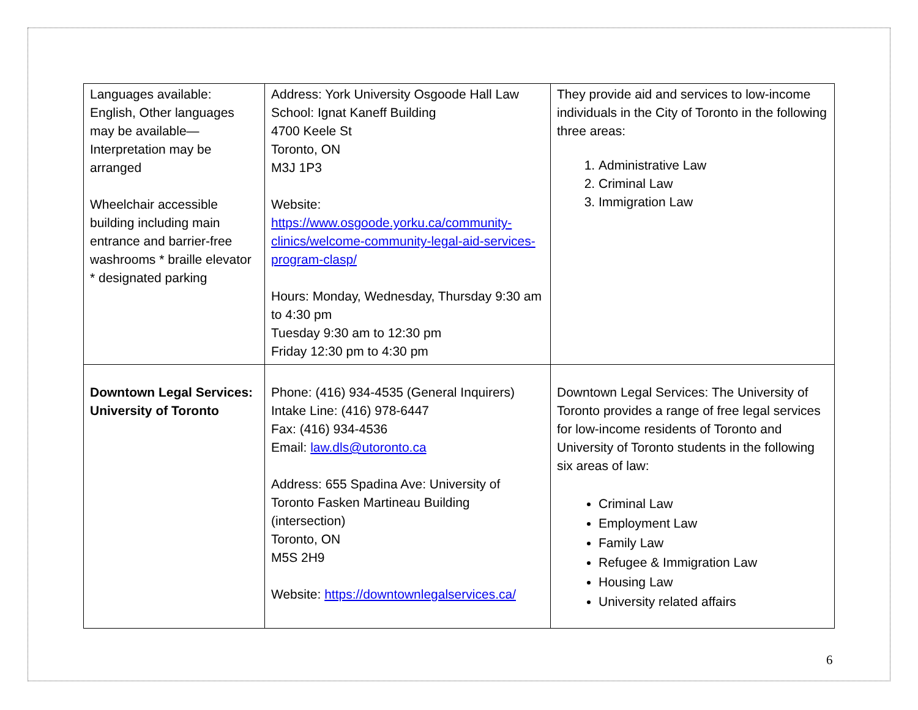| Languages available: English, Other languages may be available—Interpretation may be arranged Wheelchair accessible building including main entrance and barrier-free washrooms * braille elevator * designated parking | Address: York University Osgoode Hall Law School: Ignat Kaneff Building 4700 Keele St Toronto, ON M3J 1P3 Website: https://www.osgoode.yorku.ca/community-clinics/welcome-community-legal-aid-services-program-clasp/ Hours: Monday, Wednesday, Thursday 9:30 am to 4:30 pm Tuesday 9:30 am to 12:30 pm Friday 12:30 pm to 4:30 pm | They provide aid and services to low-income individuals in the City of Toronto in the following three areas: 1. Administrative Law 2. Criminal Law 3. Immigration Law |
| Downtown Legal Services: University of Toronto | Phone: (416) 934-4535 (General Inquirers) Intake Line: (416) 978-6447 Fax: (416) 934-4536 Email: law.dls@utoronto.ca Address: 655 Spadina Ave: University of Toronto Fasken Martineau Building (intersection) Toronto, ON M5S 2H9 Website: https://downtownlegalservices.ca/ | Downtown Legal Services: The University of Toronto provides a range of free legal services for low-income residents of Toronto and University of Toronto students in the following six areas of law: Criminal Law Employment Law Family Law Refugee & Immigration Law Housing Law University related affairs |
6